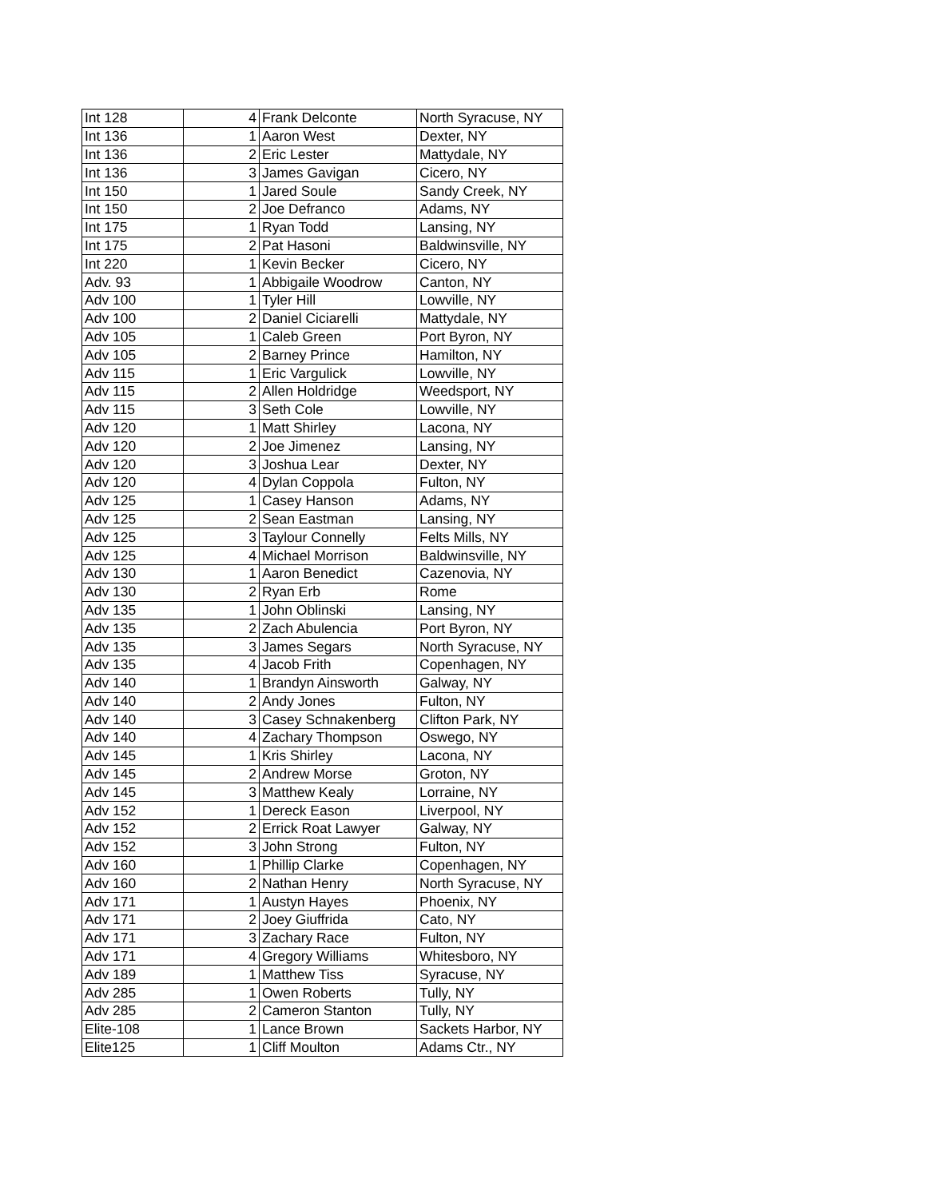| Int 128 | 4 | Frank Delconte | North Syracuse, NY |
| Int 136 | 1 | Aaron West | Dexter, NY |
| Int 136 | 2 | Eric Lester | Mattydale, NY |
| Int 136 | 3 | James Gavigan | Cicero, NY |
| Int 150 | 1 | Jared Soule | Sandy Creek, NY |
| Int 150 | 2 | Joe Defranco | Adams, NY |
| Int 175 | 1 | Ryan Todd | Lansing, NY |
| Int 175 | 2 | Pat Hasoni | Baldwinsville, NY |
| Int 220 | 1 | Kevin Becker | Cicero, NY |
| Adv. 93 | 1 | Abbigaile Woodrow | Canton, NY |
| Adv 100 | 1 | Tyler Hill | Lowville, NY |
| Adv 100 | 2 | Daniel Ciciarelli | Mattydale, NY |
| Adv 105 | 1 | Caleb Green | Port Byron, NY |
| Adv 105 | 2 | Barney Prince | Hamilton, NY |
| Adv 115 | 1 | Eric Vargulick | Lowville, NY |
| Adv 115 | 2 | Allen Holdridge | Weedsport, NY |
| Adv 115 | 3 | Seth Cole | Lowville, NY |
| Adv 120 | 1 | Matt Shirley | Lacona, NY |
| Adv 120 | 2 | Joe Jimenez | Lansing, NY |
| Adv 120 | 3 | Joshua Lear | Dexter, NY |
| Adv 120 | 4 | Dylan Coppola | Fulton, NY |
| Adv 125 | 1 | Casey Hanson | Adams, NY |
| Adv 125 | 2 | Sean Eastman | Lansing, NY |
| Adv 125 | 3 | Taylour Connelly | Felts Mills, NY |
| Adv 125 | 4 | Michael Morrison | Baldwinsville, NY |
| Adv 130 | 1 | Aaron Benedict | Cazenovia, NY |
| Adv 130 | 2 | Ryan Erb | Rome |
| Adv 135 | 1 | John Oblinski | Lansing, NY |
| Adv 135 | 2 | Zach Abulencia | Port Byron, NY |
| Adv 135 | 3 | James Segars | North Syracuse, NY |
| Adv 135 | 4 | Jacob Frith | Copenhagen, NY |
| Adv 140 | 1 | Brandyn Ainsworth | Galway, NY |
| Adv 140 | 2 | Andy Jones | Fulton, NY |
| Adv 140 | 3 | Casey Schnakenberg | Clifton Park, NY |
| Adv 140 | 4 | Zachary Thompson | Oswego, NY |
| Adv 145 | 1 | Kris Shirley | Lacona, NY |
| Adv 145 | 2 | Andrew Morse | Groton, NY |
| Adv 145 | 3 | Matthew Kealy | Lorraine, NY |
| Adv 152 | 1 | Dereck Eason | Liverpool, NY |
| Adv 152 | 2 | Errick Roat Lawyer | Galway, NY |
| Adv 152 | 3 | John Strong | Fulton, NY |
| Adv 160 | 1 | Phillip Clarke | Copenhagen, NY |
| Adv 160 | 2 | Nathan Henry | North Syracuse, NY |
| Adv 171 | 1 | Austyn Hayes | Phoenix, NY |
| Adv 171 | 2 | Joey Giuffrida | Cato, NY |
| Adv 171 | 3 | Zachary Race | Fulton, NY |
| Adv 171 | 4 | Gregory Williams | Whitesboro, NY |
| Adv 189 | 1 | Matthew Tiss | Syracuse, NY |
| Adv 285 | 1 | Owen Roberts | Tully, NY |
| Adv 285 | 2 | Cameron Stanton | Tully, NY |
| Elite-108 | 1 | Lance Brown | Sackets Harbor, NY |
| Elite125 | 1 | Cliff Moulton | Adams Ctr., NY |